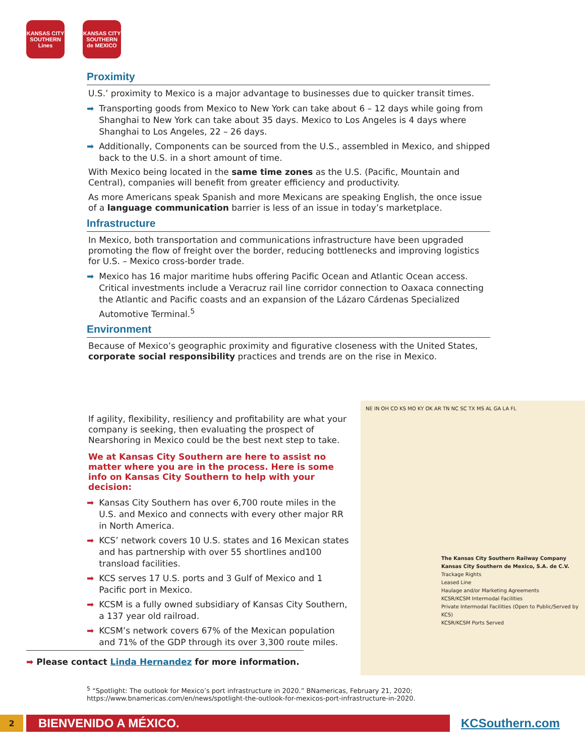KANSAS CITY SOUTHERN Lines
KANSAS CITY SOUTHERN de MEXICO
Proximity
U.S.’ proximity to Mexico is a major advantage to businesses due to quicker transit times.
➡ Transporting goods from Mexico to New York can take about 6 – 12 days while going from Shanghai to New York can take about 35 days. Mexico to Los Angeles is 4 days where Shanghai to Los Angeles, 22 – 26 days.
➡ Additionally, Components can be sourced from the U.S., assembled in Mexico, and shipped back to the U.S. in a short amount of time.
With Mexico being located in the same time zones as the U.S. (Pacific, Mountain and Central), companies will benefit from greater efficiency and productivity.
As more Americans speak Spanish and more Mexicans are speaking English, the once issue of a language communication barrier is less of an issue in today’s marketplace.
Infrastructure
In Mexico, both transportation and communications infrastructure have been upgraded promoting the flow of freight over the border, reducing bottlenecks and improving logistics for U.S. – Mexico cross-border trade.
➡ Mexico has 16 major maritime hubs offering Pacific Ocean and Atlantic Ocean access. Critical investments include a Veracruz rail line corridor connection to Oaxaca connecting the Atlantic and Pacific coasts and an expansion of the Lázaro Cárdenas Specialized Automotive Terminal.<sup>5</sup>
Environment
Because of Mexico’s geographic proximity and figurative closeness with the United States, corporate social responsibility practices and trends are on the rise in Mexico.
If agility, flexibility, resiliency and profitability are what your company is seeking, then evaluating the prospect of Nearshoring in Mexico could be the best next step to take.
We at Kansas City Southern are here to assist no matter where you are in the process. Here is some info on Kansas City Southern to help with your decision:
➡ Kansas City Southern has over 6,700 route miles in the U.S. and Mexico and connects with every other major RR in North America.
➡ KCS’ network covers 10 U.S. states and 16 Mexican states and has partnership with over 55 shortlines and100 transload facilities.
➡ KCS serves 17 U.S. ports and 3 Gulf of Mexico and 1 Pacific port in Mexico.
➡ KCSM is a fully owned subsidiary of Kansas City Southern, a 137 year old railroad.
➡ KCSM’s network covers 67% of the Mexican population and 71% of the GDP through its over 3,300 route miles.
NE IN OH CO KS MO KY OK AR TN NC SC TX MS AL GA LA FL
The Kansas City Southern Railway Company
Kansas City Southern de Mexico, S.A. de C.V.
Trackage Rights
Leased Line
Haulage and/or Marketing Agreements
KCSR/KCSM Intermodal Facilities
Private Intermodal Facilities (Open to Public/Served by KCS)
KCSR/KCSM Ports Served
➡ Please contact Linda Hernandez for more information.
<sup>5</sup> “Spotlight: The outlook for Mexico’s port infrastructure in 2020.” BNamericas, February 21, 2020;
https://www.bnamericas.com/en/news/spotlight-the-outlook-for-mexicos-port-infrastructure-in-2020.
2
BIENVENIDO A MÉXICO.
KCSouthern.com